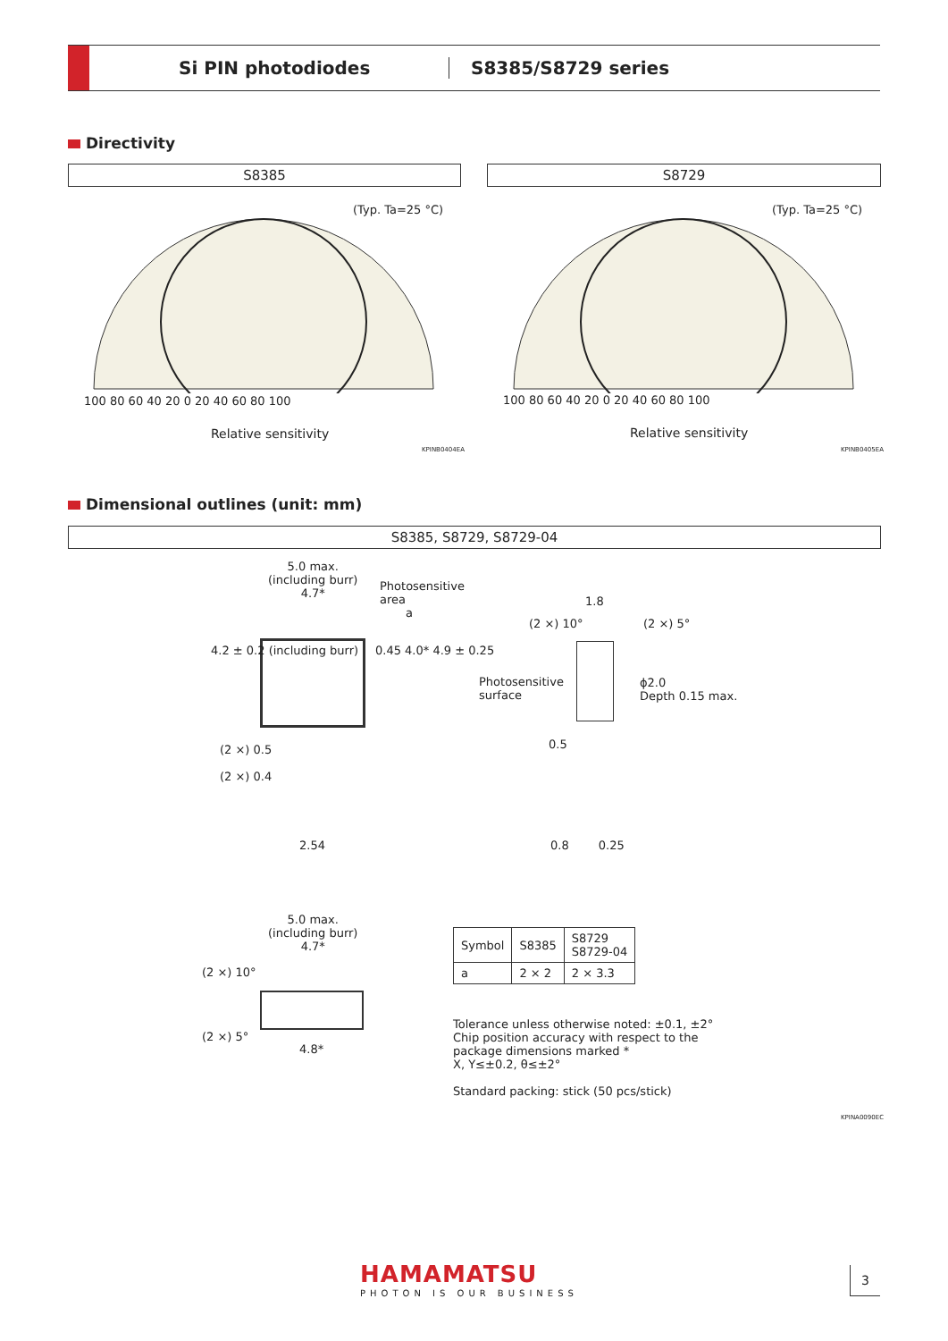Si PIN photodiodes S8385/S8729 series
Directivity
S8385 S8729
(Typ. Ta=25 °C) (Typ. Ta=25 °C)
100 80 60 40 20 0 20 40 60 80 100
100 80 60 40 20 0 20 40 60 80 100
Relative sensitivity Relative sensitivity
KPINB0404EA KPINB0405EA
Dimensional outlines (unit: mm)
S8385, S8729, S8729-04
5.0 max.
(including burr)
4.7*
Photosensitive
area
a
(2 ×) 0.5
(2 ×) 0.4
2.54
0.45 4.0* 4.9 ± 0.25
4.2 ± 0.2 (including burr)
1.8
(2 ×) 10° (2 ×) 5°
Photosensitive
surface
ϕ2.0
Depth 0.15 max.
0.5
0.8 0.25
5.0 max.
(including burr)
4.7*
(2 ×) 10°
(2 ×) 5°
4.8*
| Symbol | S8385 | S8729 S8729-04 |
| a | 2 × 2 | 2 × 3.3 |
Tolerance unless otherwise noted: ±0.1, ±2°
Chip position accuracy with respect to the
package dimensions marked *
X, Y≤±0.2, θ≤±2°
Standard packing: stick (50 pcs/stick)
KPINA0090EC
HAMAMATSU
PHOTON IS OUR BUSINESS
3